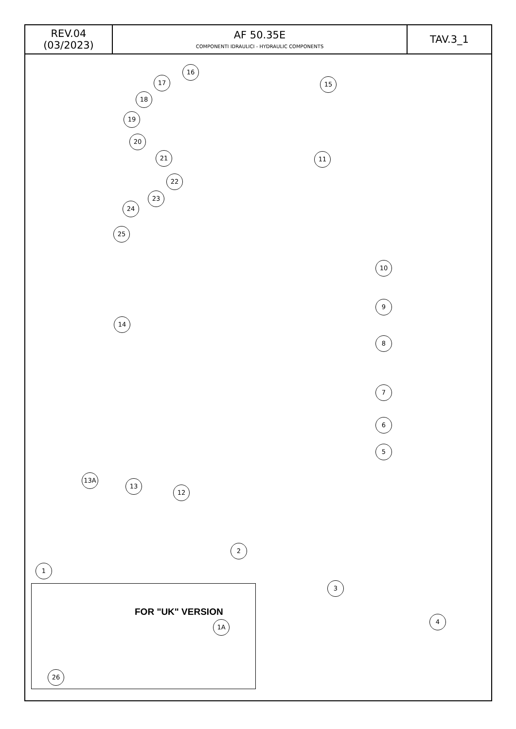| REV.04 (03/2023) | AF 50.35E COMPONENTI IDRAULICI - HYDRAULIC COMPONENTS | TAV.3_1 |
16
17 15
18
19
20
21 11
22
23
24
25
10
9
14
8
7
6
5
13A
13
12
2
1
3
4
FOR "UK" VERSION
1A
26